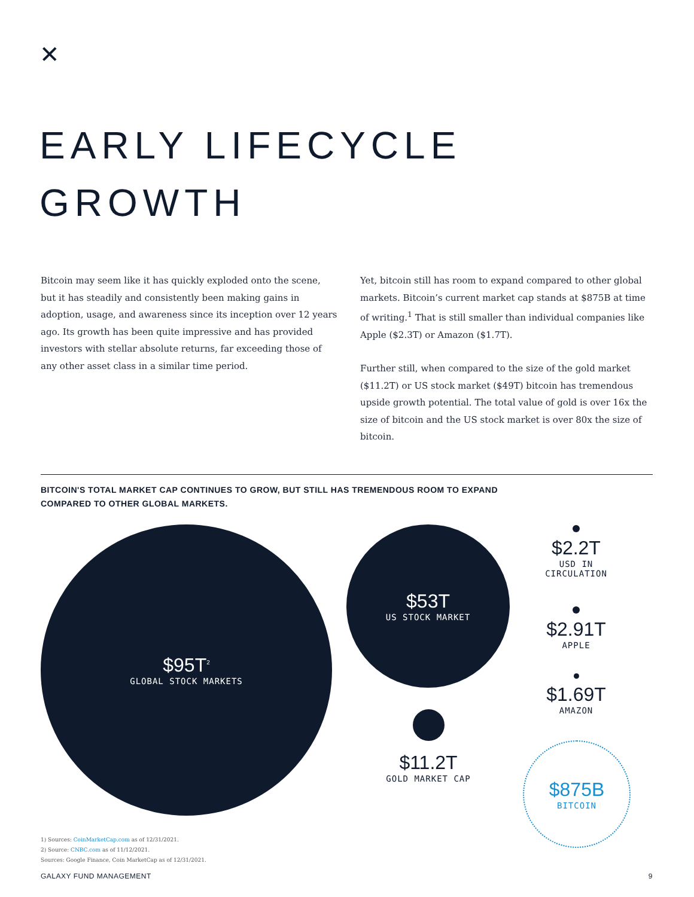✕
EARLY LIFECYCLE
GROWTH
Bitcoin may seem like it has quickly exploded onto the scene, but it has steadily and consistently been making gains in adoption, usage, and awareness since its inception over 12 years ago. Its growth has been quite impressive and has provided investors with stellar absolute returns, far exceeding those of any other asset class in a similar time period.
Yet, bitcoin still has room to expand compared to other global markets. Bitcoin’s current market cap stands at $875B at time of writing.<sup>1</sup> That is still smaller than individual companies like Apple ($2.3T) or Amazon ($1.7T).
Further still, when compared to the size of the gold market ($11.2T) or US stock market ($49T) bitcoin has tremendous upside growth potential. The total value of gold is over 16x the size of bitcoin and the US stock market is over 80x the size of bitcoin.
BITCOIN'S TOTAL MARKET CAP CONTINUES TO GROW, BUT STILL HAS TREMENDOUS ROOM TO EXPAND
COMPARED TO OTHER GLOBAL MARKETS.
$95T<sup>2</sup>
GLOBAL STOCK MARKETS
$53T
US STOCK MARKET
$11.2T
GOLD MARKET CAP
$2.2T
USD IN
CIRCULATION
$2.91T
APPLE
$1.69T
AMAZON
$875B
BITCOIN
1) Sources: CoinMarketCap.com as of 12/31/2021.
2) Source: CNBC.com as of 11/12/2021.
Sources: Google Finance, Coin MarketCap as of 12/31/2021.
GALAXY FUND MANAGEMENT 9